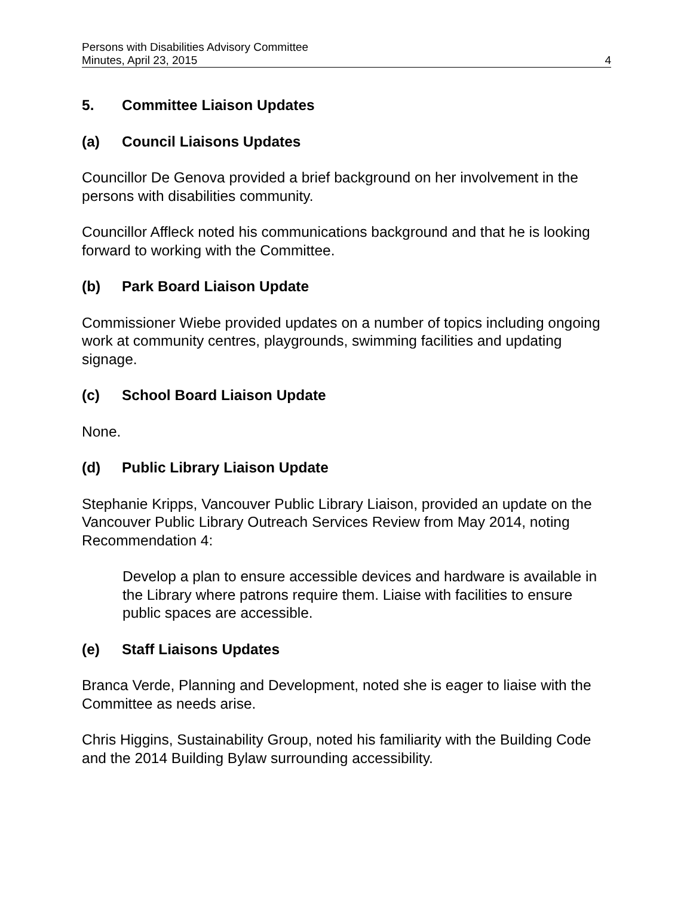Persons with Disabilities Advisory Committee
Minutes, April 23, 2015 4
5. Committee Liaison Updates
(a) Council Liaisons Updates
Councillor De Genova provided a brief background on her involvement in the persons with disabilities community.
Councillor Affleck noted his communications background and that he is looking forward to working with the Committee.
(b) Park Board Liaison Update
Commissioner Wiebe provided updates on a number of topics including ongoing work at community centres, playgrounds, swimming facilities and updating signage.
(c) School Board Liaison Update
None.
(d) Public Library Liaison Update
Stephanie Kripps, Vancouver Public Library Liaison, provided an update on the Vancouver Public Library Outreach Services Review from May 2014, noting Recommendation 4:
Develop a plan to ensure accessible devices and hardware is available in the Library where patrons require them. Liaise with facilities to ensure public spaces are accessible.
(e) Staff Liaisons Updates
Branca Verde, Planning and Development, noted she is eager to liaise with the Committee as needs arise.
Chris Higgins, Sustainability Group, noted his familiarity with the Building Code and the 2014 Building Bylaw surrounding accessibility.